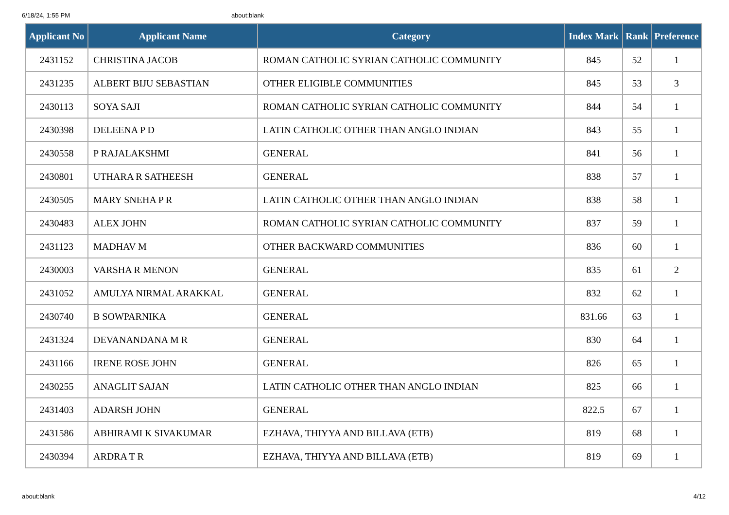6/18/24, 1:55 PM about:blank
| Applicant No | Applicant Name | Category | Index Mark | Rank | Preference |
| --- | --- | --- | --- | --- | --- |
| 2431152 | CHRISTINA JACOB | ROMAN CATHOLIC SYRIAN CATHOLIC COMMUNITY | 845 | 52 | 1 |
| 2431235 | ALBERT BIJU SEBASTIAN | OTHER ELIGIBLE COMMUNITIES | 845 | 53 | 3 |
| 2430113 | SOYA SAJI | ROMAN CATHOLIC SYRIAN CATHOLIC COMMUNITY | 844 | 54 | 1 |
| 2430398 | DELEENA P D | LATIN CATHOLIC OTHER THAN ANGLO INDIAN | 843 | 55 | 1 |
| 2430558 | P RAJALAKSHMI | GENERAL | 841 | 56 | 1 |
| 2430801 | UTHARA R SATHEESH | GENERAL | 838 | 57 | 1 |
| 2430505 | MARY SNEHA P R | LATIN CATHOLIC OTHER THAN ANGLO INDIAN | 838 | 58 | 1 |
| 2430483 | ALEX JOHN | ROMAN CATHOLIC SYRIAN CATHOLIC COMMUNITY | 837 | 59 | 1 |
| 2431123 | MADHAV M | OTHER BACKWARD COMMUNITIES | 836 | 60 | 1 |
| 2430003 | VARSHA R MENON | GENERAL | 835 | 61 | 2 |
| 2431052 | AMULYA NIRMAL ARAKKAL | GENERAL | 832 | 62 | 1 |
| 2430740 | B SOWPARNIKA | GENERAL | 831.66 | 63 | 1 |
| 2431324 | DEVANANDANA M R | GENERAL | 830 | 64 | 1 |
| 2431166 | IRENE ROSE JOHN | GENERAL | 826 | 65 | 1 |
| 2430255 | ANAGLIT SAJAN | LATIN CATHOLIC OTHER THAN ANGLO INDIAN | 825 | 66 | 1 |
| 2431403 | ADARSH JOHN | GENERAL | 822.5 | 67 | 1 |
| 2431586 | ABHIRAMI K SIVAKUMAR | EZHAVA, THIYYA AND BILLAVA (ETB) | 819 | 68 | 1 |
| 2430394 | ARDRA T R | EZHAVA, THIYYA AND BILLAVA (ETB) | 819 | 69 | 1 |
about:blank 4/12